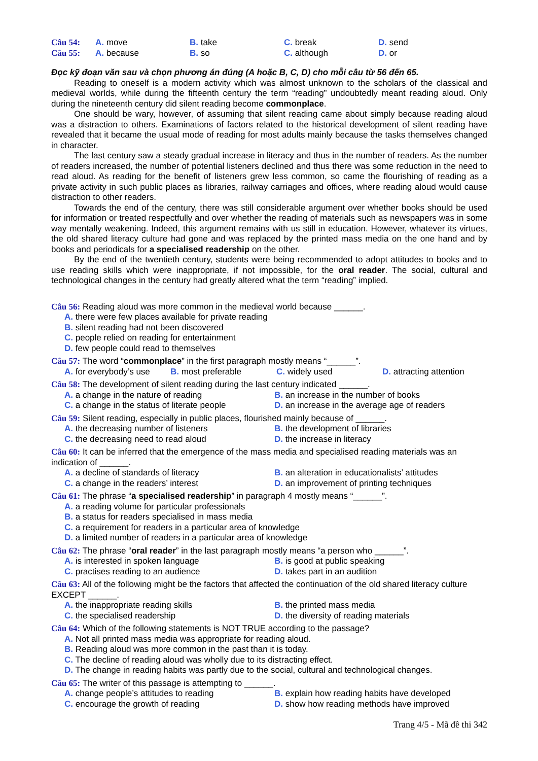Câu 54: A. move B. take C. break D. send
Câu 55: A. because B. so C. although D. or
Đọc kỹ đoạn văn sau và chọn phương án đúng (A hoặc B, C, D) cho mỗi câu từ 56 đến 65.
Reading to oneself is a modern activity which was almost unknown to the scholars of the classical and medieval worlds, while during the fifteenth century the term “reading” undoubtedly meant reading aloud. Only during the nineteenth century did silent reading become commonplace.
One should be wary, however, of assuming that silent reading came about simply because reading aloud was a distraction to others. Examinations of factors related to the historical development of silent reading have revealed that it became the usual mode of reading for most adults mainly because the tasks themselves changed in character.
The last century saw a steady gradual increase in literacy and thus in the number of readers. As the number of readers increased, the number of potential listeners declined and thus there was some reduction in the need to read aloud. As reading for the benefit of listeners grew less common, so came the flourishing of reading as a private activity in such public places as libraries, railway carriages and offices, where reading aloud would cause distraction to other readers.
Towards the end of the century, there was still considerable argument over whether books should be used for information or treated respectfully and over whether the reading of materials such as newspapers was in some way mentally weakening. Indeed, this argument remains with us still in education. However, whatever its virtues, the old shared literacy culture had gone and was replaced by the printed mass media on the one hand and by books and periodicals for a specialised readership on the other.
By the end of the twentieth century, students were being recommended to adopt attitudes to books and to use reading skills which were inappropriate, if not impossible, for the oral reader. The social, cultural and technological changes in the century had greatly altered what the term “reading” implied.
Câu 56: Reading aloud was more common in the medieval world because ______.
A. there were few places available for private reading
B. silent reading had not been discovered
C. people relied on reading for entertainment
D. few people could read to themselves
Câu 57: The word “commonplace” in the first paragraph mostly means “______”.
A. for everybody’s use
B. most preferable C. widely used D. attracting attention
Câu 58: The development of silent reading during the last century indicated ______.
A. a change in the nature of reading B. an increase in the number of books
C. a change in the status of literate people
D. an increase in the average age of readers
Câu 59: Silent reading, especially in public places, flourished mainly because of ______.
A. the decreasing number of listeners B. the development of libraries
C. the decreasing need to read aloud D. the increase in literacy
Câu 60: It can be inferred that the emergence of the mass media and specialised reading materials was an indication of ______.
A. a decline of standards of literacy B. an alteration in educationalists’ attitudes
C. a change in the readers’ interest D. an improvement of printing techniques
Câu 61: The phrase “a specialised readership” in paragraph 4 mostly means “______”.
A. a reading volume for particular professionals
B. a status for readers specialised in mass media
C. a requirement for readers in a particular area of knowledge
D. a limited number of readers in a particular area of knowledge
Câu 62: The phrase “oral reader” in the last paragraph mostly means “a person who ______”.
A. is interested in spoken language B. is good at public speaking
C. practises reading to an audience D. takes part in an audition
Câu 63: All of the following might be the factors that affected the continuation of the old shared literacy culture EXCEPT ______.
A. the inappropriate reading skills B. the printed mass media
C. the specialised readership D. the diversity of reading materials
Câu 64: Which of the following statements is NOT TRUE according to the passage?
A. Not all printed mass media was appropriate for reading aloud.
B. Reading aloud was more common in the past than it is today.
C. The decline of reading aloud was wholly due to its distracting effect.
D. The change in reading habits was partly due to the social, cultural and technological changes.
Câu 65: The writer of this passage is attempting to ______.
A. change people’s attitudes to reading B. explain how reading habits have developed
C. encourage the growth of reading D. show how reading methods have improved
Trang 4/5 - Mã đề thi 342